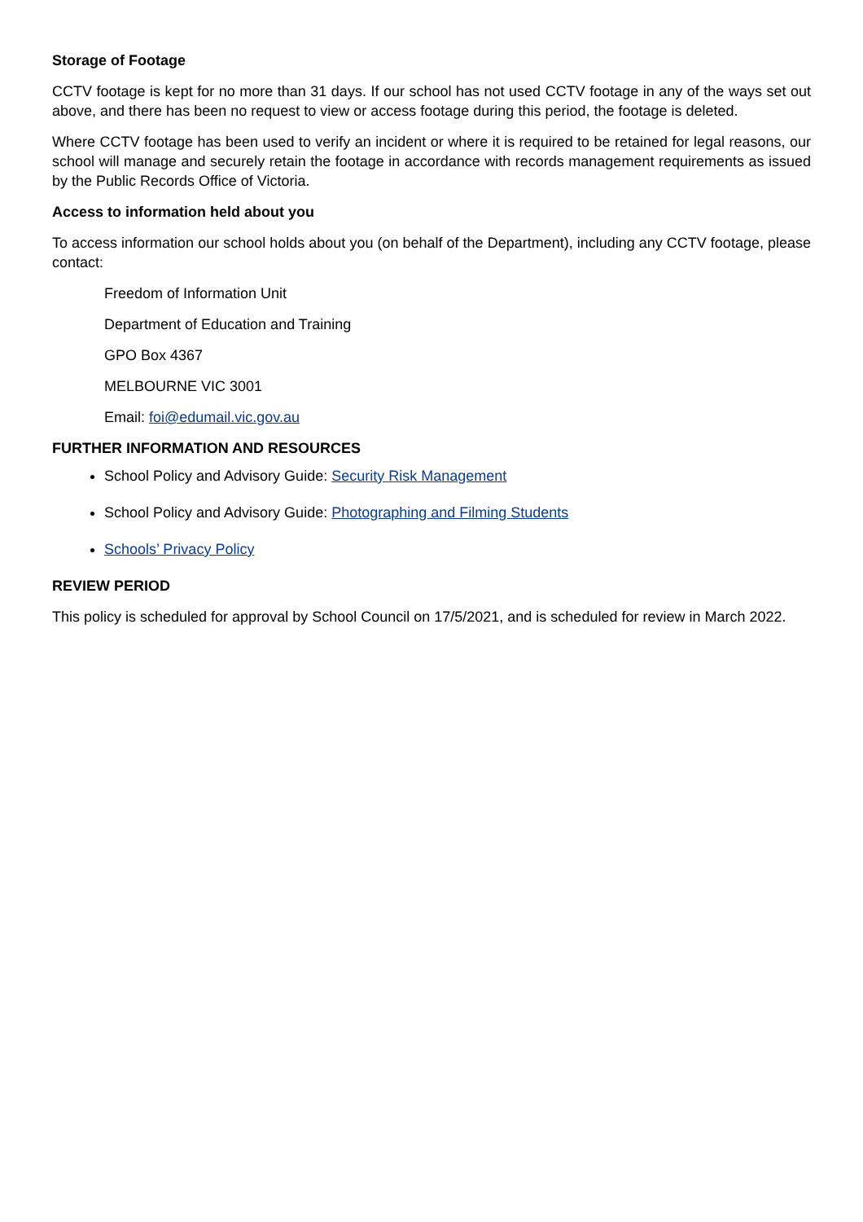Storage of Footage
CCTV footage is kept for no more than 31 days. If our school has not used CCTV footage in any of the ways set out above, and there has been no request to view or access footage during this period, the footage is deleted.
Where CCTV footage has been used to verify an incident or where it is required to be retained for legal reasons, our school will manage and securely retain the footage in accordance with records management requirements as issued by the Public Records Office of Victoria.
Access to information held about you
To access information our school holds about you (on behalf of the Department), including any CCTV footage, please contact:
Freedom of Information Unit
Department of Education and Training
GPO Box 4367
MELBOURNE VIC 3001
Email: foi@edumail.vic.gov.au
FURTHER INFORMATION AND RESOURCES
School Policy and Advisory Guide: Security Risk Management
School Policy and Advisory Guide: Photographing and Filming Students
Schools’ Privacy Policy
REVIEW PERIOD
This policy is scheduled for approval by School Council on 17/5/2021, and is scheduled for review in March 2022.